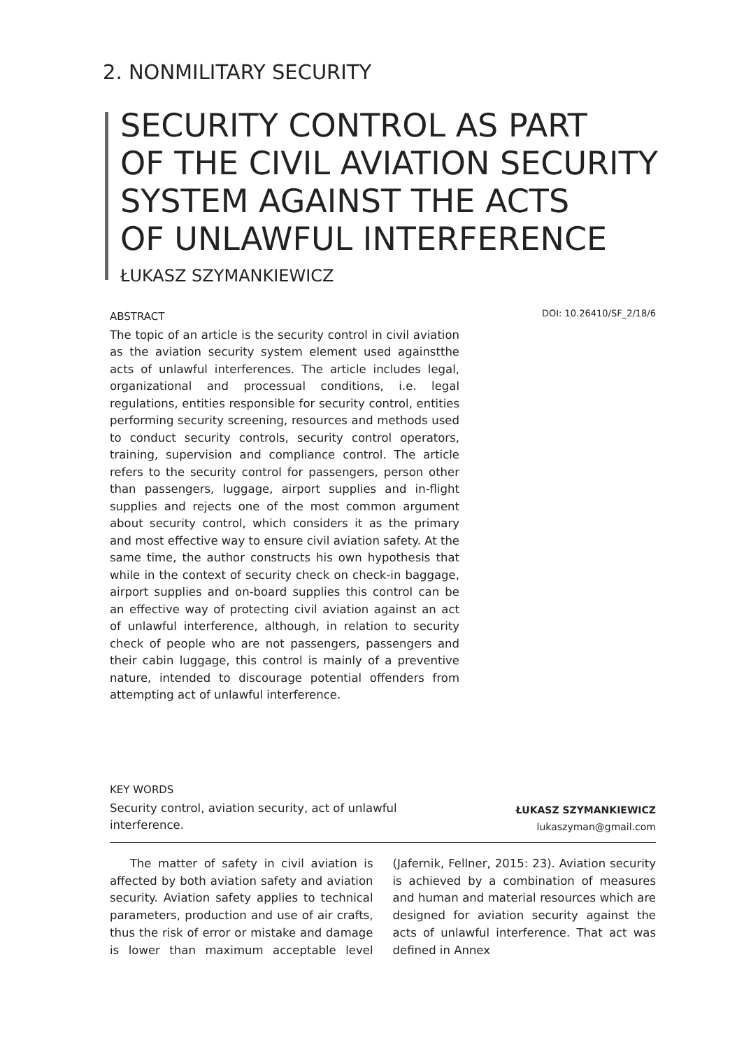2. NONMILITARY SECURITY
SECURITY CONTROL AS PART
OF THE CIVIL AVIATION SECURITY
SYSTEM AGAINST THE ACTS
OF UNLAWFUL INTERFERENCE
ŁUKASZ SZYMANKIEWICZ
ABSTRACT
The topic of an article is the security control in civil aviation as the aviation security system element used againstthe acts of unlawful interferences. The article includes legal, organizational and processual conditions, i.e. legal regulations, entities responsible for security control, entities performing security screening, resources and methods used to conduct security controls, security control operators, training, supervision and compliance control. The article refers to the security control for passengers, person other than passengers, luggage, airport supplies and in-flight supplies and rejects one of the most common argument about security control, which considers it as the primary and most effective way to ensure civil aviation safety. At the same time, the author constructs his own hypothesis that while in the context of security check on check-in baggage, airport supplies and on-board supplies this control can be an effective way of protecting civil aviation against an act of unlawful interference, although, in relation to security check of people who are not passengers, passengers and their cabin luggage, this control is mainly of a preventive nature, intended to discourage potential offenders from attempting act of unlawful interference.
DOI: 10.26410/SF_2/18/6
KEY WORDS
Security control, aviation security, act of unlawful interference.
ŁUKASZ SZYMANKIEWICZ
lukaszyman@gmail.com
The matter of safety in civil aviation is affected by both aviation safety and aviation security. Aviation safety applies to technical parameters, production and use of air crafts, thus the risk of error or mistake and damage is lower than maximum acceptable level (Jafernik, Fellner, 2015: 23). Aviation security is achieved by a combination of measures and human and material resources which are designed for aviation security against the acts of unlawful interference. That act was defined in Annex